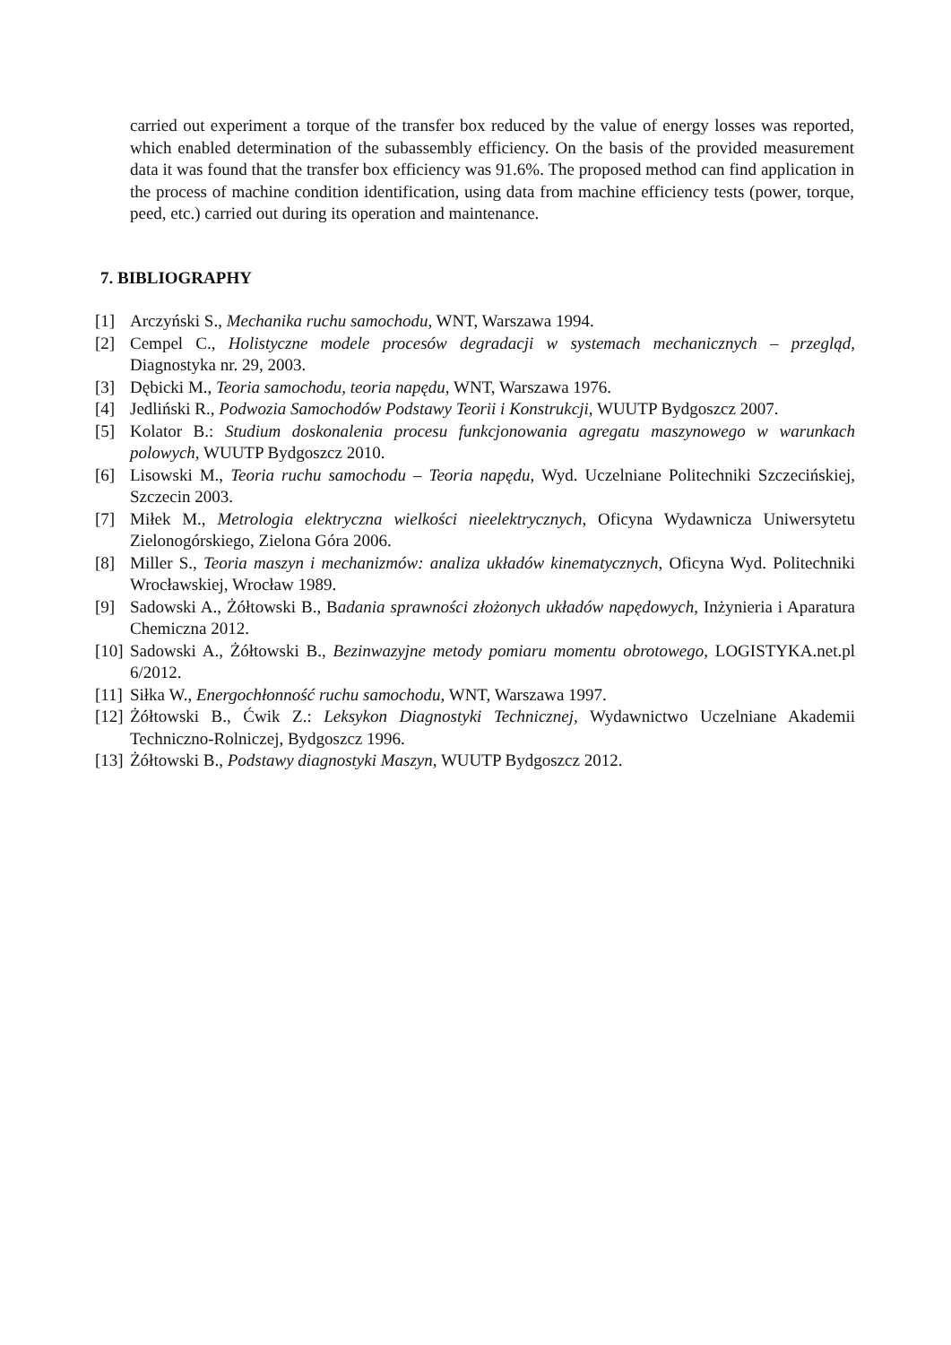carried out experiment a torque of the transfer box reduced by the value of energy losses was reported, which enabled determination of the subassembly efficiency. On the basis of the provided measurement data it was found that the transfer box efficiency was 91.6%. The proposed method can find application in the process of machine condition identification, using data from machine efficiency tests (power, torque, peed, etc.) carried out during its operation and maintenance.
7. BIBLIOGRAPHY
[1] Arczyński S., Mechanika ruchu samochodu, WNT, Warszawa 1994.
[2] Cempel C., Holistyczne modele procesów degradacji w systemach mechanicznych – przegląd, Diagnostyka nr. 29, 2003.
[3] Dębicki M., Teoria samochodu, teoria napędu, WNT, Warszawa 1976.
[4] Jedliński R., Podwozia Samochodów Podstawy Teorii i Konstrukcji, WUUTP Bydgoszcz 2007.
[5] Kolator B.: Studium doskonalenia procesu funkcjonowania agregatu maszynowego w warunkach polowych, WUUTP Bydgoszcz 2010.
[6] Lisowski M., Teoria ruchu samochodu – Teoria napędu, Wyd. Uczelniane Politechniki Szczecińskiej, Szczecin 2003.
[7] Miłek M., Metrologia elektryczna wielkości nieelektrycznych, Oficyna Wydawnicza Uniwersytetu Zielonogórskiego, Zielona Góra 2006.
[8] Miller S., Teoria maszyn i mechanizmów: analiza układów kinematycznych, Oficyna Wyd. Politechniki Wrocławskiej, Wrocław 1989.
[9] Sadowski A., Żółtowski B., Badania sprawności złożonych układów napędowych, Inżynieria i Aparatura Chemiczna 2012.
[10] Sadowski A., Żółtowski B., Bezinwazyjne metody pomiaru momentu obrotowego, LOGISTYKA.net.pl 6/2012.
[11] Siłka W., Energochłonność ruchu samochodu, WNT, Warszawa 1997.
[12] Żółtowski B., Ćwik Z.: Leksykon Diagnostyki Technicznej, Wydawnictwo Uczelniane Akademii Techniczno-Rolniczej, Bydgoszcz 1996.
[13] Żółtowski B., Podstawy diagnostyki Maszyn, WUUTP Bydgoszcz 2012.